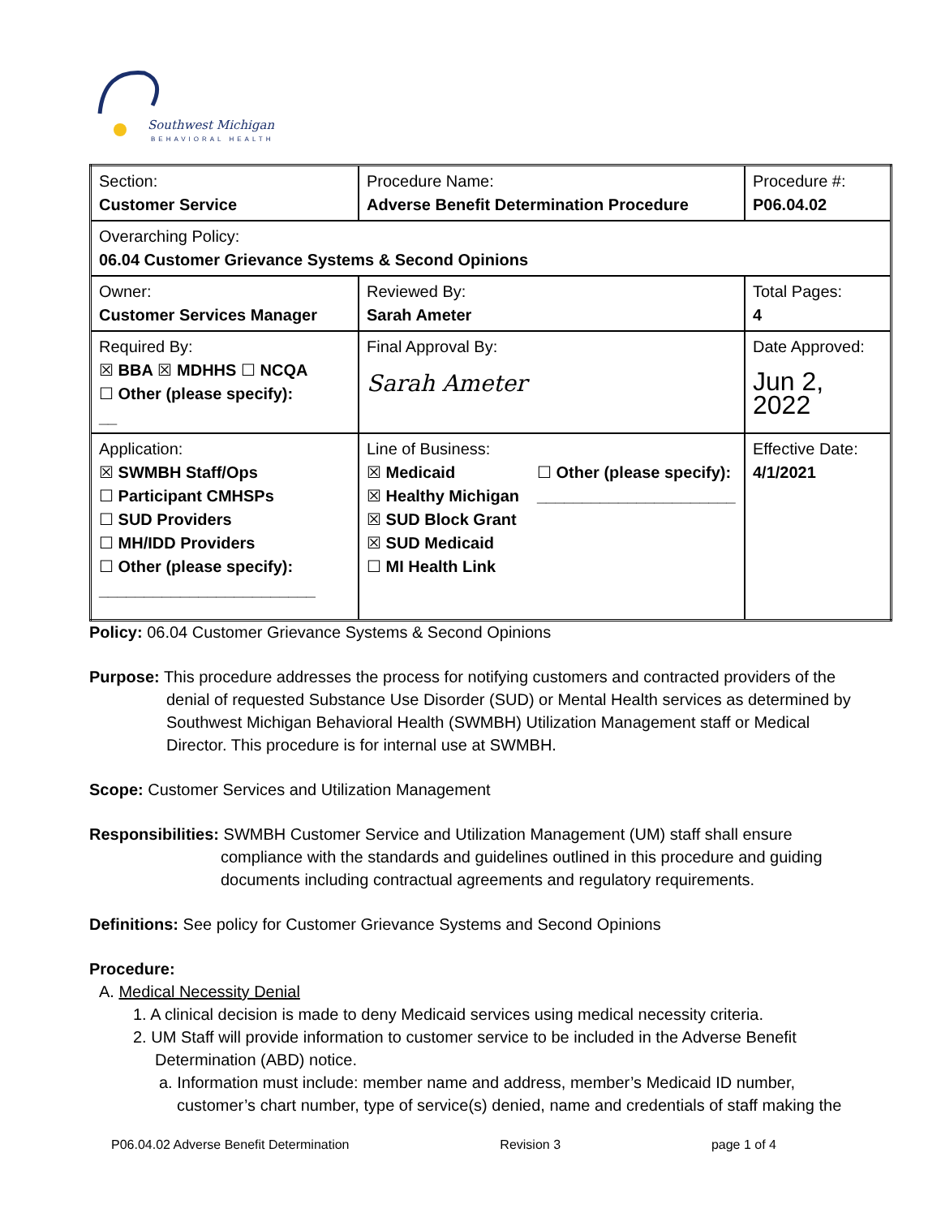Southwest Michigan
BEHAVIORAL HEALTH
| Section: Customer Service | Procedure Name: Adverse Benefit Determination Procedure | Procedure #: P06.04.02 |
| Overarching Policy: 06.04 Customer Grievance Systems & Second Opinions | | |
| Owner: Customer Services Manager | Reviewed By: Sarah Ameter | Total Pages: 4 |
| Required By: ☒ BBA ☒ MDHHS ☐ NCQA ☐ Other (please specify): __ | Final Approval By: Sarah Ameter | Date Approved: Jun 2, 2022 |
| Application: ☒ SWMBH Staff/Ops ☐ Participant CMHSPs ☐ SUD Providers ☐ MH/IDD Providers ☐ Other (please specify): ________________________ | Line of Business: ☒ Medicaid ☒ Healthy Michigan ☒ SUD Block Grant ☒ SUD Medicaid ☐ MI Health Link ☐ Other (please specify): ______________________ | Effective Date: 4/1/2021 |
Policy: 06.04 Customer Grievance Systems & Second Opinions
Purpose: This procedure addresses the process for notifying customers and contracted providers of the
denial of requested Substance Use Disorder (SUD) or Mental Health services as determined by
Southwest Michigan Behavioral Health (SWMBH) Utilization Management staff or Medical
Director. This procedure is for internal use at SWMBH.
Scope: Customer Services and Utilization Management
Responsibilities: SWMBH Customer Service and Utilization Management (UM) staff shall ensure
compliance with the standards and guidelines outlined in this procedure and guiding
documents including contractual agreements and regulatory requirements.
Definitions: See policy for Customer Grievance Systems and Second Opinions
Procedure:
A. Medical Necessity Denial
1. A clinical decision is made to deny Medicaid services using medical necessity criteria.
2. UM Staff will provide information to customer service to be included in the Adverse Benefit
Determination (ABD) notice.
a. Information must include: member name and address, member’s Medicaid ID number,
customer’s chart number, type of service(s) denied, name and credentials of staff making the
P06.04.02 Adverse Benefit Determination Revision 3 page 1 of 4